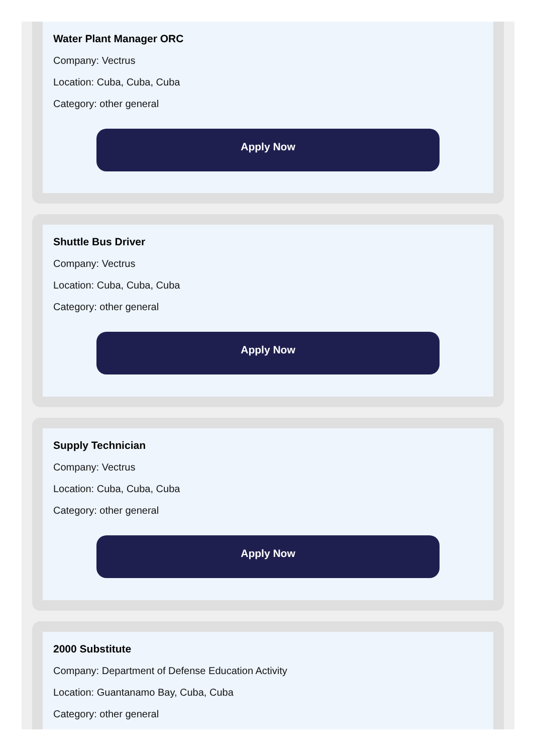Water Plant Manager ORC
Company: Vectrus
Location: Cuba, Cuba, Cuba
Category: other general
Apply Now
Shuttle Bus Driver
Company: Vectrus
Location: Cuba, Cuba, Cuba
Category: other general
Apply Now
Supply Technician
Company: Vectrus
Location: Cuba, Cuba, Cuba
Category: other general
Apply Now
2000 Substitute
Company: Department of Defense Education Activity
Location: Guantanamo Bay, Cuba, Cuba
Category: other general